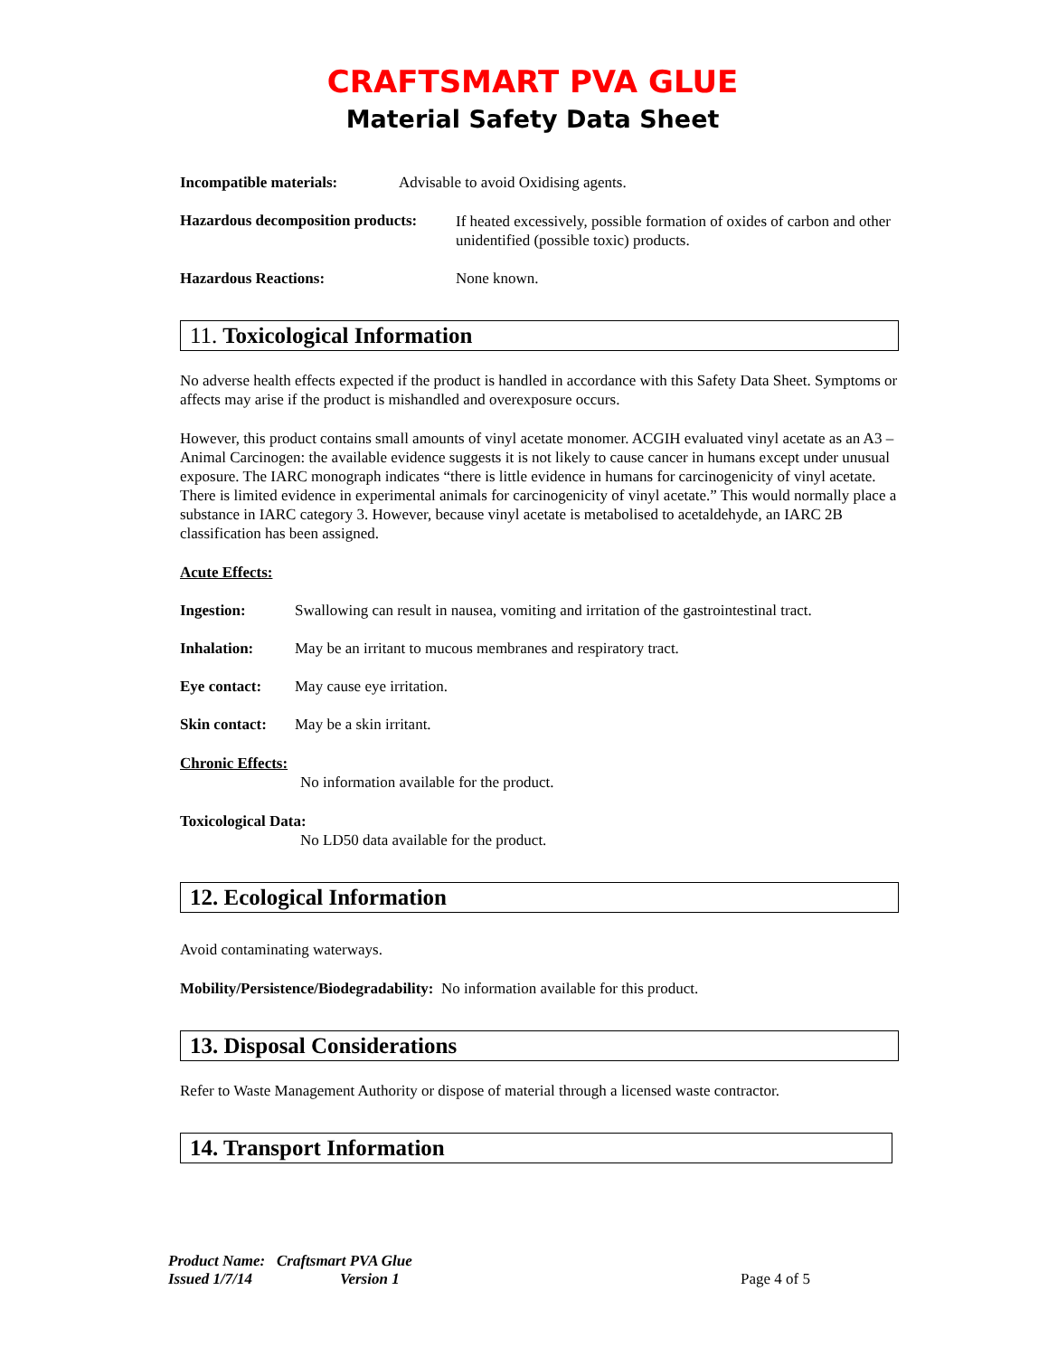CRAFTSMART PVA GLUE
Material Safety Data Sheet
Incompatible materials: Advisable to avoid Oxidising agents.
Hazardous decomposition products:
If heated excessively, possible formation of oxides of carbon and other unidentified (possible toxic) products.
Hazardous Reactions: None known.
11. Toxicological Information
No adverse health effects expected if the product is handled in accordance with this Safety Data Sheet. Symptoms or affects may arise if the product is mishandled and overexposure occurs.
However, this product contains small amounts of vinyl acetate monomer. ACGIH evaluated vinyl acetate as an A3 – Animal Carcinogen: the available evidence suggests it is not likely to cause cancer in humans except under unusual exposure. The IARC monograph indicates “there is little evidence in humans for carcinogenicity of vinyl acetate. There is limited evidence in experimental animals for carcinogenicity of vinyl acetate.” This would normally place a substance in IARC category 3. However, because vinyl acetate is metabolised to acetaldehyde, an IARC 2B classification has been assigned.
Acute Effects:
Ingestion: Swallowing can result in nausea, vomiting and irritation of the gastrointestinal tract.
Inhalation: May be an irritant to mucous membranes and respiratory tract.
Eye contact: May cause eye irritation.
Skin contact: May be a skin irritant.
Chronic Effects:
No information available for the product.
Toxicological Data:
No LD50 data available for the product.
12. Ecological Information
Avoid contaminating waterways.
Mobility/Persistence/Biodegradability: No information available for this product.
13. Disposal Considerations
Refer to Waste Management Authority or dispose of material through a licensed waste contractor.
14. Transport Information
Product Name: Craftsmart PVA Glue
Issued 1/7/14 Version 1 Page 4 of 5